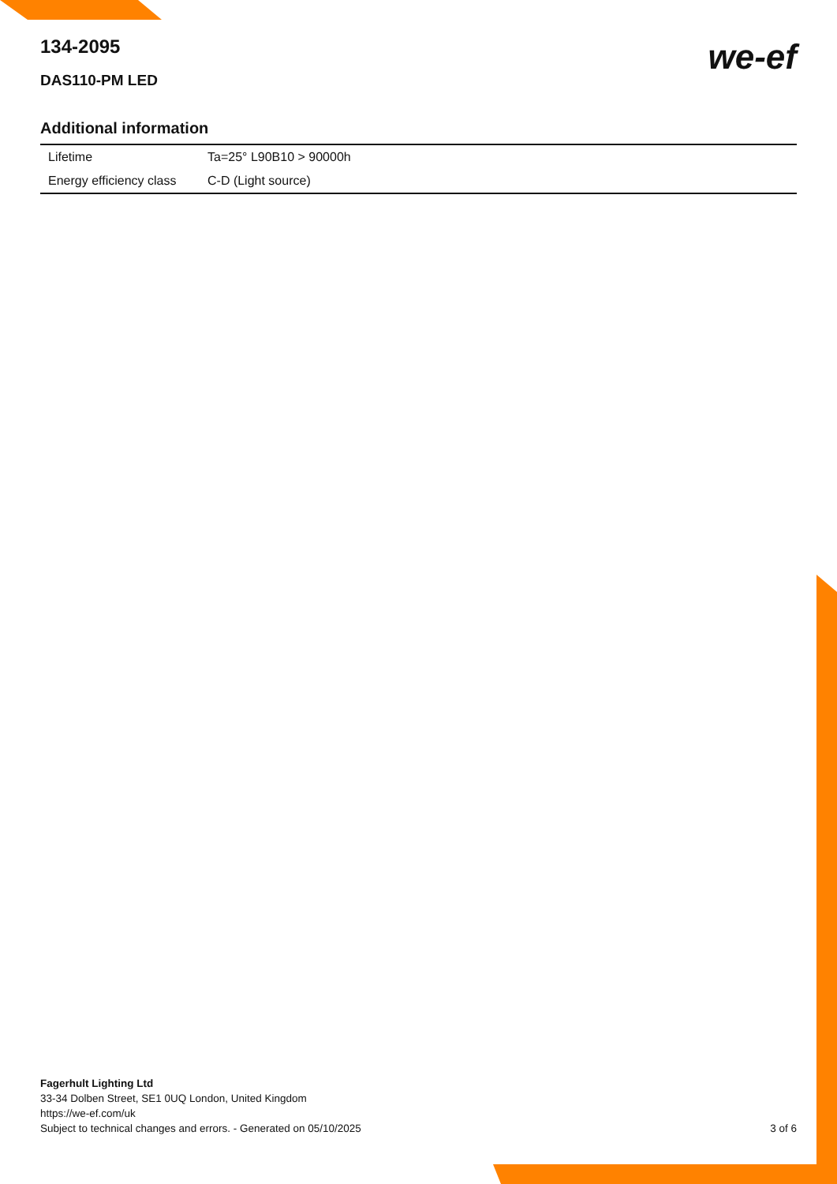134-2095
DAS110-PM LED
we-ef
Additional information
| Lifetime | Ta=25° L90B10 > 90000h |
| Energy efficiency class | C-D (Light source) |
Fagerhult Lighting Ltd
33-34 Dolben Street, SE1 0UQ London, United Kingdom
https://we-ef.com/uk
Subject to technical changes and errors. - Generated on 05/10/2025
3 of 6